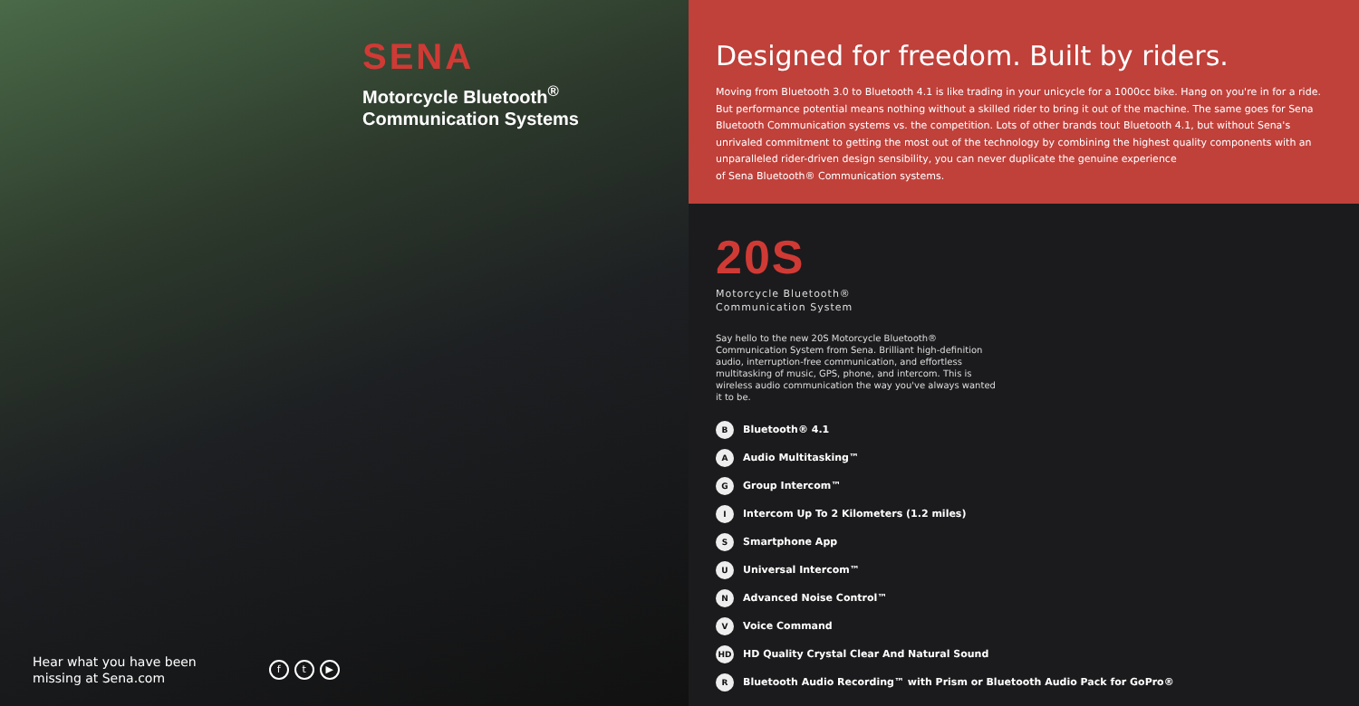SENA
Motorcycle Bluetooth<sup>®</sup>
Communication Systems
Hear what you have been
missing at Sena.com
ft ▶
Designed for freedom. Built by riders.
Moving from Bluetooth 3.0 to Bluetooth 4.1 is like trading in your unicycle for a 1000cc bike. Hang on you're in for a ride. But performance potential means nothing without a skilled rider to bring it out of the machine. The same goes for Sena Bluetooth Communication systems vs. the competition. Lots of other brands tout Bluetooth 4.1, but without Sena's unrivaled commitment to getting the most out of the technology by combining the highest quality components with an unparalleled rider-driven design sensibility, you can never duplicate the genuine experience
of Sena Bluetooth® Communication systems.
20S
Motorcycle Bluetooth®
Communication System
Say hello to the new 20S Motorcycle Bluetooth® Communication System from Sena. Brilliant high-definition audio, interruption-free communication, and effortless multitasking of music, GPS, phone, and intercom. This is wireless audio communication the way you've always wanted it to be.
B Bluetooth® 4.1
A Audio Multitasking™
G Group Intercom™
I Intercom Up To 2 Kilometers (1.2 miles)
S Smartphone App
U Universal Intercom™
N Advanced Noise Control™
V Voice Command
HD HD Quality Crystal Clear And Natural Sound
R Bluetooth Audio Recording™ with Prism or Bluetooth Audio Pack for GoPro®